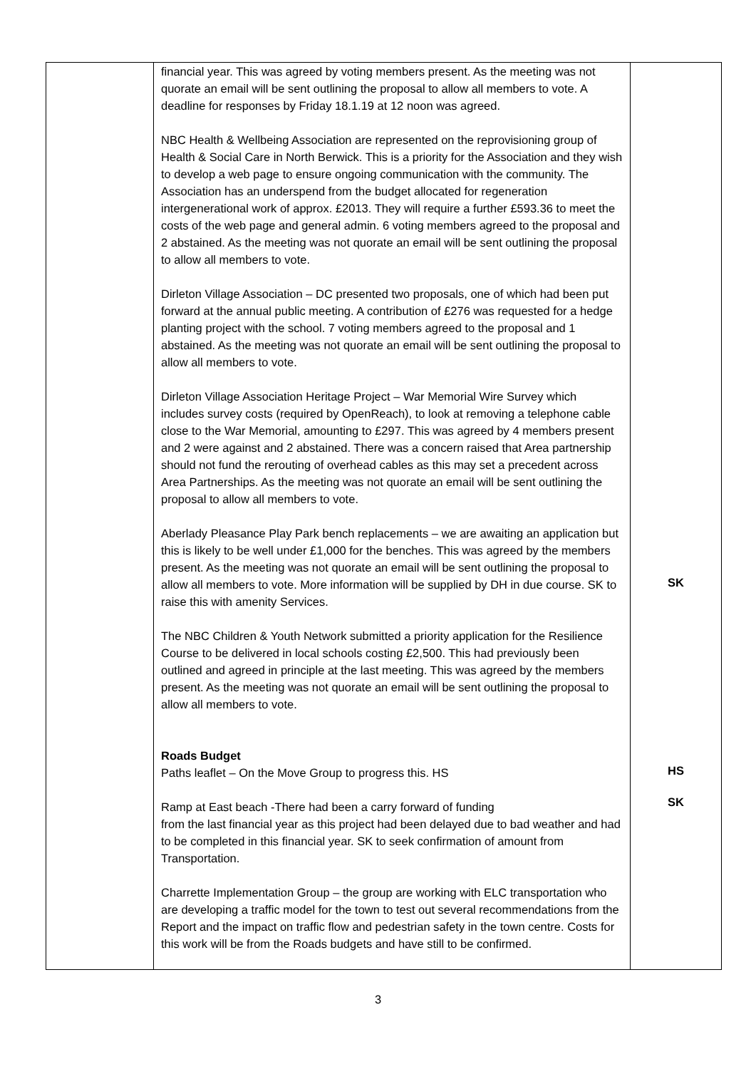| | financial year. This was agreed by voting members present. As the meeting was not quorate an email will be sent outlining the proposal to allow all members to vote. A deadline for responses by Friday 18.1.19 at 12 noon was agreed. NBC Health & Wellbeing Association are represented on the reprovisioning group of Health & Social Care in North Berwick. This is a priority for the Association and they wish to develop a web page to ensure ongoing communication with the community. The Association has an underspend from the budget allocated for regeneration intergenerational work of approx. £2013. They will require a further £593.36 to meet the costs of the web page and general admin. 6 voting members agreed to the proposal and 2 abstained. As the meeting was not quorate an email will be sent outlining the proposal to allow all members to vote. Dirleton Village Association – DC presented two proposals, one of which had been put forward at the annual public meeting. A contribution of £276 was requested for a hedge planting project with the school. 7 voting members agreed to the proposal and 1 abstained. As the meeting was not quorate an email will be sent outlining the proposal to allow all members to vote. Dirleton Village Association Heritage Project – War Memorial Wire Survey which includes survey costs (required by OpenReach), to look at removing a telephone cable close to the War Memorial, amounting to £297. This was agreed by 4 members present and 2 were against and 2 abstained. There was a concern raised that Area partnership should not fund the rerouting of overhead cables as this may set a precedent across Area Partnerships. As the meeting was not quorate an email will be sent outlining the proposal to allow all members to vote. Aberlady Pleasance Play Park bench replacements – we are awaiting an application but this is likely to be well under £1,000 for the benches. This was agreed by the members present. As the meeting was not quorate an email will be sent outlining the proposal to allow all members to vote. More information will be supplied by DH in due course. SK to raise this with amenity Services. The NBC Children & Youth Network submitted a priority application for the Resilience Course to be delivered in local schools costing £2,500. This had previously been outlined and agreed in principle at the last meeting. This was agreed by the members present. As the meeting was not quorate an email will be sent outlining the proposal to allow all members to vote. Roads Budget Paths leaflet – On the Move Group to progress this. HS Ramp at East beach -There had been a carry forward of funding from the last financial year as this project had been delayed due to bad weather and had to be completed in this financial year. SK to seek confirmation of amount from Transportation. Charrette Implementation Group – the group are working with ELC transportation who are developing a traffic model for the town to test out several recommendations from the Report and the impact on traffic flow and pedestrian safety in the town centre. Costs for this work will be from the Roads budgets and have still to be confirmed. | SK HS SK |
3